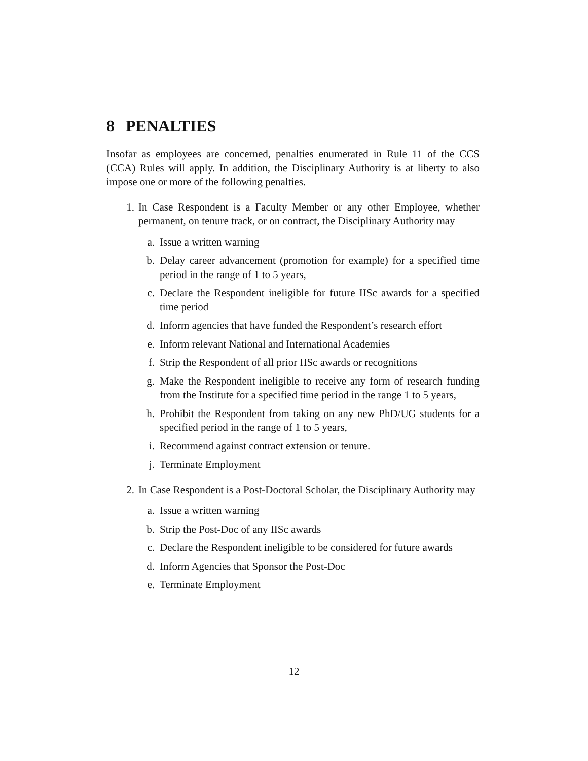8 PENALTIES
Insofar as employees are concerned, penalties enumerated in Rule 11 of the CCS (CCA) Rules will apply. In addition, the Disciplinary Authority is at liberty to also impose one or more of the following penalties.
1. In Case Respondent is a Faculty Member or any other Employee, whether permanent, on tenure track, or on contract, the Disciplinary Authority may
a. Issue a written warning
b. Delay career advancement (promotion for example) for a specified time period in the range of 1 to 5 years,
c. Declare the Respondent ineligible for future IISc awards for a specified time period
d. Inform agencies that have funded the Respondent’s research effort
e. Inform relevant National and International Academies
f. Strip the Respondent of all prior IISc awards or recognitions
g. Make the Respondent ineligible to receive any form of research funding from the Institute for a specified time period in the range 1 to 5 years,
h. Prohibit the Respondent from taking on any new PhD/UG students for a specified period in the range of 1 to 5 years,
i. Recommend against contract extension or tenure.
j. Terminate Employment
2. In Case Respondent is a Post-Doctoral Scholar, the Disciplinary Authority may
a. Issue a written warning
b. Strip the Post-Doc of any IISc awards
c. Declare the Respondent ineligible to be considered for future awards
d. Inform Agencies that Sponsor the Post-Doc
e. Terminate Employment
12